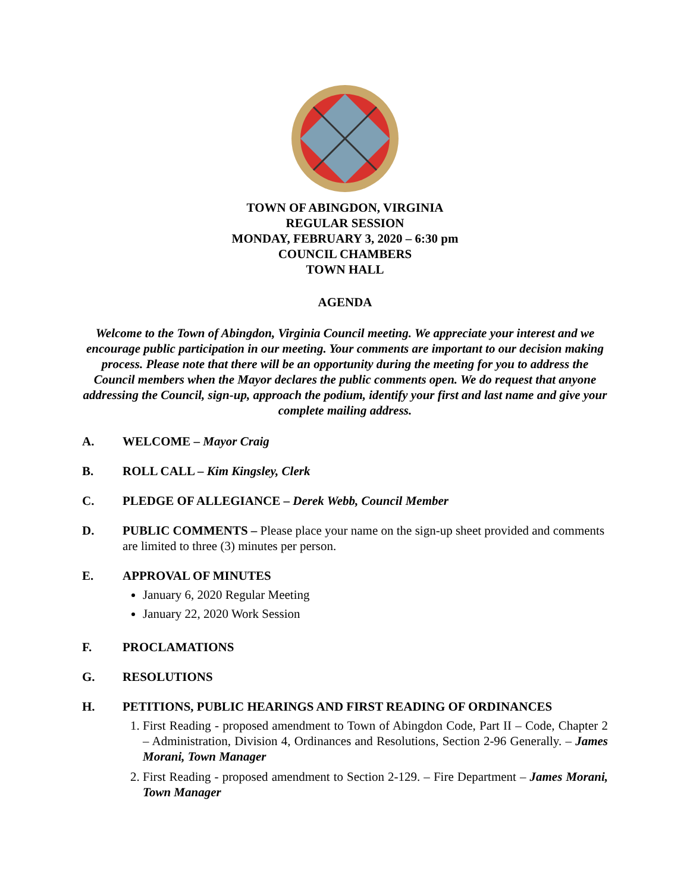TOWN OF ABINGDON, VIRGINIA
REGULAR SESSION
MONDAY, FEBRUARY 3, 2020 – 6:30 pm
COUNCIL CHAMBERS
TOWN HALL
AGENDA
Welcome to the Town of Abingdon, Virginia Council meeting. We appreciate your interest and we encourage public participation in our meeting. Your comments are important to our decision making process. Please note that there will be an opportunity during the meeting for you to address the Council members when the Mayor declares the public comments open. We do request that anyone addressing the Council, sign-up, approach the podium, identify your first and last name and give your complete mailing address.
A. WELCOME – Mayor Craig
B. ROLL CALL – Kim Kingsley, Clerk
C. PLEDGE OF ALLEGIANCE – Derek Webb, Council Member
D. PUBLIC COMMENTS – Please place your name on the sign-up sheet provided and comments are limited to three (3) minutes per person.
E. APPROVAL OF MINUTES
January 6, 2020 Regular Meeting
January 22, 2020 Work Session
F. PROCLAMATIONS
G. RESOLUTIONS
H. PETITIONS, PUBLIC HEARINGS AND FIRST READING OF ORDINANCES
1. First Reading - proposed amendment to Town of Abingdon Code, Part II – Code, Chapter 2 – Administration, Division 4, Ordinances and Resolutions, Section 2-96 Generally. – James Morani, Town Manager
2. First Reading - proposed amendment to Section 2-129. – Fire Department – James Morani, Town Manager